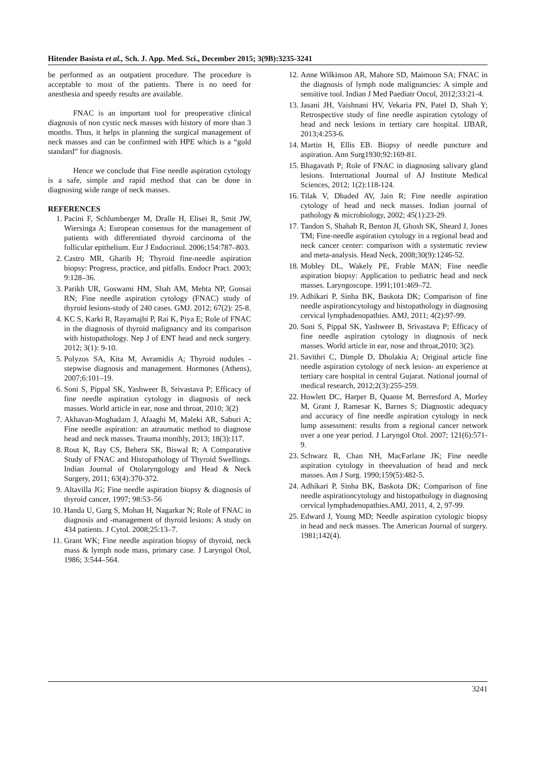Hitender Basista et al., Sch. J. App. Med. Sci., December 2015; 3(9B):3235-3241
be performed as an outpatient procedure. The procedure is acceptable to most of the patients. There is no need for anesthesia and speedy results are available.
FNAC is an important tool for preoperative clinical diagnosis of non cystic neck masses with history of more than 3 months. Thus, it helps in planning the surgical management of neck masses and can be confirmed with HPE which is a “gold standard” for diagnosis.
Hence we conclude that Fine needle aspiration cytology is a safe, simple and rapid method that can be done in diagnosing wide range of neck masses.
REFERENCES
1. Pacini F, Schlumberger M, Dralle H, Elisei R, Smit JW, Wiersinga A; European consensus for the management of patients with differentiated thyroid carcinoma of the follicular epithelium. Eur J Endocrinol. 2006;154:787–803.
2. Castro MR, Gharib H; Thyroid fine-needle aspiration biopsy: Progress, practice, and pitfalls. Endocr Pract. 2003; 9:128–36.
3. Parikh UR, Goswami HM, Shah AM, Mehta NP, Gonsai RN; Fine needle aspiration cytology (FNAC) study of thyroid lesions-study of 240 cases. GMJ. 2012; 67(2): 25-8.
4. KC S, Karki R, Rayamajhi P, Rai K, Piya E; Role of FNAC in the diagnosis of thyroid malignancy and its comparison with histopathology. Nep J of ENT head and neck surgery. 2012; 3(1): 9-10.
5. Polyzos SA, Kita M, Avramidis A; Thyroid nodules - stepwise diagnosis and management. Hormones (Athens), 2007;6:101–19.
6. Soni S, Pippal SK, Yashweer B, Srivastava P; Efficacy of fine needle aspiration cytology in diagnosis of neck masses. World article in ear, nose and throat, 2010; 3(2)
7. Akhavan-Moghadam J, Afaaghi M, Maleki AR, Saburi A; Fine needle aspiration: an atraumatic method to diagnose head and neck masses. Trauma monthly, 2013; 18(3):117.
8. Rout K, Ray CS, Behera SK, Biswal R; A Comparative Study of FNAC and Histopathology of Thyroid Swellings. Indian Journal of Otolaryngology and Head & Neck Surgery, 2011; 63(4):370-372.
9. Altavilla JG; Fine needle aspiration biopsy & diagnosis of thyroid cancer, 1997; 98:53–56
10. Handa U, Garg S, Mohan H, Nagarkar N; Role of FNAC in diagnosis and -management of thyroid lesions: A study on 434 patients. J Cytol. 2008;25:13–7.
11. Grant WK; Fine needle aspiration biopsy of thyroid, neck mass & lymph node mass, primary case. J Laryngol Otol, 1986; 3:544–564.
12. Anne Wilkinson AR, Mahore SD, Maimoon SA; FNAC in the diagnosis of lymph node malignancies: A simple and sensitive tool. Indian J Med Paediatr Oncol, 2012;33:21-4.
13. Jasani JH, Vaishnani HV, Vekaria PN, Patel D, Shah Y; Retrospective study of fine needle aspiration cytology of head and neck lesions in tertiary care hospital. IJBAR, 2013;4:253-6.
14. Martin H, Ellis EB. Biopsy of needle puncture and aspiration. Ann Surg1930;92:169-81.
15. Bhagavath P; Role of FNAC in diagnosing salivary gland lesions. International Journal of AJ Institute Medical Sciences, 2012; 1(2):118-124.
16. Tilak V, Dhaded AV, Jain R; Fine needle aspiration cytology of head and neck masses. Indian journal of pathology & microbiology, 2002; 45(1):23-29.
17. Tandon S, Shahab R, Benton JI, Ghosh SK, Sheard J, Jones TM; Fine-needle aspiration cytology in a regional head and neck cancer center: comparison with a systematic review and meta-analysis. Head Neck, 2008;30(9):1246-52.
18. Mobley DL, Wakely PE, Frable MAN; Fine needle aspiration biopsy: Application to pediatric head and neck masses. Laryngoscope. 1991;101:469–72.
19. Adhikari P, Sinha BK, Baskota DK; Comparison of fine needle aspirationcytology and histopathology in diagnosing cervical lymphadenopathies. AMJ, 2011; 4(2):97-99.
20. Soni S, Pippal SK, Yashweer B, Srivastava P; Efficacy of fine needle aspiration cytology in diagnosis of neck masses. World article in ear, nose and throat,2010; 3(2).
21. Savithri C, Dimple D, Dholakia A; Original article fine needle aspiration cytology of neck lesion- an experience at tertiary care hospital in central Gujarat. National journal of medical research, 2012;2(3):255-259.
22. Howlett DC, Harper B, Quante M, Berresford A, Morley M, Grant J, Ramesar K, Barnes S; Diagnostic adequacy and accuracy of fine needle aspiration cytology in neck lump assessment: results from a regional cancer network over a one year period. J Laryngol Otol. 2007; 121(6):571-9.
23. Schwarz R, Chan NH, MacFarlane JK; Fine needle aspiration cytology in theevaluation of head and neck masses. Am J Surg. 1990;159(5):482-5.
24. Adhikari P, Sinha BK, Baskota DK; Comparison of fine needle aspirationcytology and histopathology in diagnosing cervical lymphadenopathies.AMJ, 2011, 4, 2, 97-99.
25. Edward J, Young MD; Needle aspiration cytologic biopsy in head and neck masses. The American Journal of surgery. 1981;142(4).
3241